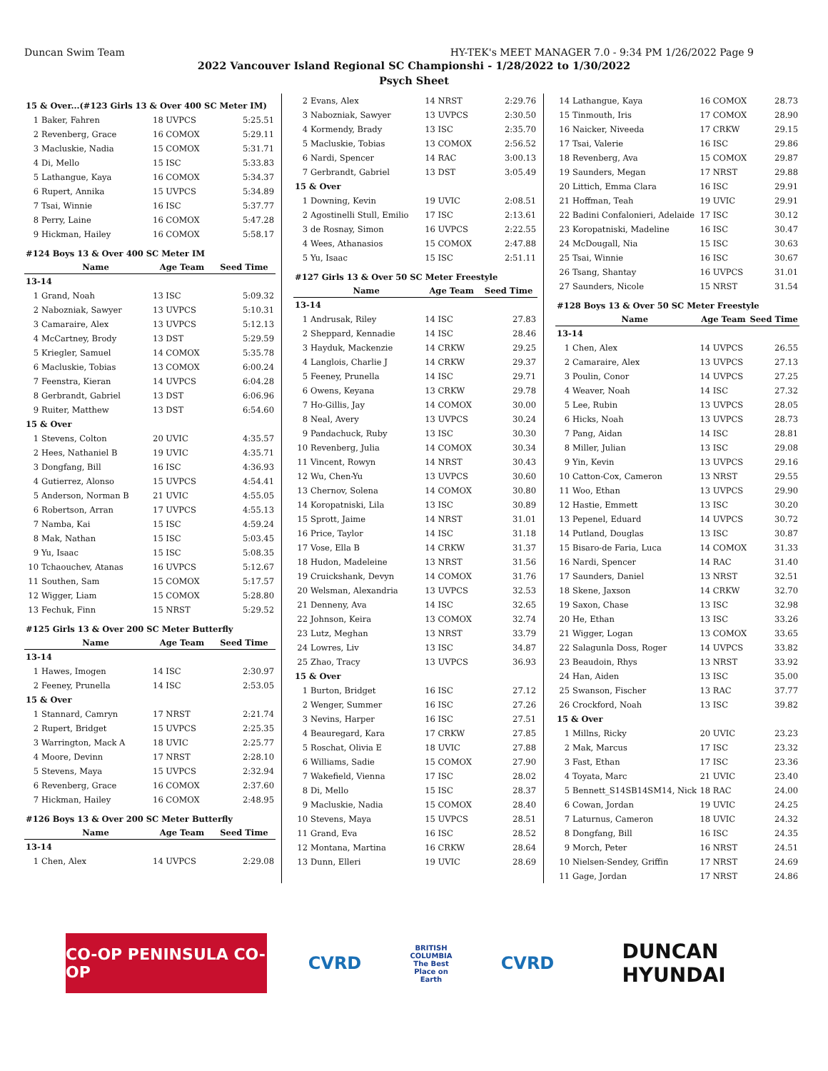Duncan Swim Team HY-TEK's MEET MANAGER 7.0 - 9:34 PM 1/26/2022 Page 9
2022 Vancouver Island Regional SC Championshi - 1/28/2022 to 1/30/2022
Psych Sheet
| 15 & Over...(#123 Girls 13 & Over 400 SC Meter IM) | | | |
| 1 | Baker, Fahren | 18 UVPCS | 5:25.51 |
| 2 | Revenberg, Grace | 16 COMOX | 5:29.11 |
| 3 | Macluskie, Nadia | 15 COMOX | 5:31.71 |
| 4 | Di, Mello | 15 ISC | 5:33.83 |
| 5 | Lathangue, Kaya | 16 COMOX | 5:34.37 |
| 6 | Rupert, Annika | 15 UVPCS | 5:34.89 |
| 7 | Tsai, Winnie | 16 ISC | 5:37.77 |
| 8 | Perry, Laine | 16 COMOX | 5:47.28 |
| 9 | Hickman, Hailey | 16 COMOX | 5:58.17 |
| #124 Boys 13 & Over 400 SC Meter IM | | | |
| | Name | Age Team | Seed Time |
| 13-14 | | | |
| 1 | Grand, Noah | 13 ISC | 5:09.32 |
| 2 | Nabozniak, Sawyer | 13 UVPCS | 5:10.31 |
| 3 | Camaraire, Alex | 13 UVPCS | 5:12.13 |
| 4 | McCartney, Brody | 13 DST | 5:29.59 |
| 5 | Kriegler, Samuel | 14 COMOX | 5:35.78 |
| 6 | Macluskie, Tobias | 13 COMOX | 6:00.24 |
| 7 | Feenstra, Kieran | 14 UVPCS | 6:04.28 |
| 8 | Gerbrandt, Gabriel | 13 DST | 6:06.96 |
| 9 | Ruiter, Matthew | 13 DST | 6:54.60 |
| 15 & Over | | | |
| 1 | Stevens, Colton | 20 UVIC | 4:35.57 |
| 2 | Hees, Nathaniel B | 19 UVIC | 4:35.71 |
| 3 | Dongfang, Bill | 16 ISC | 4:36.93 |
| 4 | Gutierrez, Alonso | 15 UVPCS | 4:54.41 |
| 5 | Anderson, Norman B | 21 UVIC | 4:55.05 |
| 6 | Robertson, Arran | 17 UVPCS | 4:55.13 |
| 7 | Namba, Kai | 15 ISC | 4:59.24 |
| 8 | Mak, Nathan | 15 ISC | 5:03.45 |
| 9 | Yu, Isaac | 15 ISC | 5:08.35 |
| 10 | Tchaouchev, Atanas | 16 UVPCS | 5:12.67 |
| 11 | Southen, Sam | 15 COMOX | 5:17.57 |
| 12 | Wigger, Liam | 15 COMOX | 5:28.80 |
| 13 | Fechuk, Finn | 15 NRST | 5:29.52 |
| #125 Girls 13 & Over 200 SC Meter Butterfly | | | |
| | Name | Age Team | Seed Time |
| 13-14 | | | |
| 1 | Hawes, Imogen | 14 ISC | 2:30.97 |
| 2 | Feeney, Prunella | 14 ISC | 2:53.05 |
| 15 & Over | | | |
| 1 | Stannard, Camryn | 17 NRST | 2:21.74 |
| 2 | Rupert, Bridget | 15 UVPCS | 2:25.35 |
| 3 | Warrington, Mack A | 18 UVIC | 2:25.77 |
| 4 | Moore, Devinn | 17 NRST | 2:28.10 |
| 5 | Stevens, Maya | 15 UVPCS | 2:32.94 |
| 6 | Revenberg, Grace | 16 COMOX | 2:37.60 |
| 7 | Hickman, Hailey | 16 COMOX | 2:48.95 |
| #126 Boys 13 & Over 200 SC Meter Butterfly | | | |
| | Name | Age Team | Seed Time |
| 13-14 | | | |
| 1 | Chen, Alex | 14 UVPCS | 2:29.08 |
| 2 | Evans, Alex | 14 NRST | 2:29.76 |
| 3 | Nabozniak, Sawyer | 13 UVPCS | 2:30.50 |
| 4 | Kormendy, Brady | 13 ISC | 2:35.70 |
| 5 | Macluskie, Tobias | 13 COMOX | 2:56.52 |
| 6 | Nardi, Spencer | 14 RAC | 3:00.13 |
| 7 | Gerbrandt, Gabriel | 13 DST | 3:05.49 |
| 15 & Over | | | |
| 1 | Downing, Kevin | 19 UVIC | 2:08.51 |
| 2 | Agostinelli Stull, Emilio | 17 ISC | 2:13.61 |
| 3 | de Rosnay, Simon | 16 UVPCS | 2:22.55 |
| 4 | Wees, Athanasios | 15 COMOX | 2:47.88 |
| 5 | Yu, Isaac | 15 ISC | 2:51.11 |
| #127 Girls 13 & Over 50 SC Meter Freestyle | | | |
| | Name | Age Team | Seed Time |
| 13-14 | | | |
| 1 | Andrusak, Riley | 14 ISC | 27.83 |
| 2 | Sheppard, Kennadie | 14 ISC | 28.46 |
| 3 | Hayduk, Mackenzie | 14 CRKW | 29.25 |
| 4 | Langlois, Charlie J | 14 CRKW | 29.37 |
| 5 | Feeney, Prunella | 14 ISC | 29.71 |
| 6 | Owens, Keyana | 13 CRKW | 29.78 |
| 7 | Ho-Gillis, Jay | 14 COMOX | 30.00 |
| 8 | Neal, Avery | 13 UVPCS | 30.24 |
| 9 | Pandachuck, Ruby | 13 ISC | 30.30 |
| 10 | Revenberg, Julia | 14 COMOX | 30.34 |
| 11 | Vincent, Rowyn | 14 NRST | 30.43 |
| 12 | Wu, Chen-Yu | 13 UVPCS | 30.60 |
| 13 | Chernov, Solena | 14 COMOX | 30.80 |
| 14 | Koropatniski, Lila | 13 ISC | 30.89 |
| 15 | Sprott, Jaime | 14 NRST | 31.01 |
| 16 | Price, Taylor | 14 ISC | 31.18 |
| 17 | Vose, Ella B | 14 CRKW | 31.37 |
| 18 | Hudon, Madeleine | 13 NRST | 31.56 |
| 19 | Cruickshank, Devyn | 14 COMOX | 31.76 |
| 20 | Welsman, Alexandria | 13 UVPCS | 32.53 |
| 21 | Denneny, Ava | 14 ISC | 32.65 |
| 22 | Johnson, Keira | 13 COMOX | 32.74 |
| 23 | Lutz, Meghan | 13 NRST | 33.79 |
| 24 | Lowres, Liv | 13 ISC | 34.87 |
| 25 | Zhao, Tracy | 13 UVPCS | 36.93 |
| 15 & Over | | | |
| 1 | Burton, Bridget | 16 ISC | 27.12 |
| 2 | Wenger, Summer | 16 ISC | 27.26 |
| 3 | Nevins, Harper | 16 ISC | 27.51 |
| 4 | Beauregard, Kara | 17 CRKW | 27.85 |
| 5 | Roschat, Olivia E | 18 UVIC | 27.88 |
| 6 | Williams, Sadie | 15 COMOX | 27.90 |
| 7 | Wakefield, Vienna | 17 ISC | 28.02 |
| 8 | Di, Mello | 15 ISC | 28.37 |
| 9 | Macluskie, Nadia | 15 COMOX | 28.40 |
| 10 | Stevens, Maya | 15 UVPCS | 28.51 |
| 11 | Grand, Eva | 16 ISC | 28.52 |
| 12 | Montana, Martina | 16 CRKW | 28.64 |
| 13 | Dunn, Elleri | 19 UVIC | 28.69 |
| 14 | Lathangue, Kaya | 16 COMOX | 28.73 |
| 15 | Tinmouth, Iris | 17 COMOX | 28.90 |
| 16 | Naicker, Niveeda | 17 CRKW | 29.15 |
| 17 | Tsai, Valerie | 16 ISC | 29.86 |
| 18 | Revenberg, Ava | 15 COMOX | 29.87 |
| 19 | Saunders, Megan | 17 NRST | 29.88 |
| 20 | Littich, Emma Clara | 16 ISC | 29.91 |
| 21 | Hoffman, Teah | 19 UVIC | 29.91 |
| 22 | Badini Confalonieri, Adelaide | 17 ISC | 30.12 |
| 23 | Koropatniski, Madeline | 16 ISC | 30.47 |
| 24 | McDougall, Nia | 15 ISC | 30.63 |
| 25 | Tsai, Winnie | 16 ISC | 30.67 |
| 26 | Tsang, Shantay | 16 UVPCS | 31.01 |
| 27 | Saunders, Nicole | 15 NRST | 31.54 |
| #128 Boys 13 & Over 50 SC Meter Freestyle | | | |
| | Name | Age Team | Seed Time |
| 13-14 | | | |
| 1 | Chen, Alex | 14 UVPCS | 26.55 |
| 2 | Camaraire, Alex | 13 UVPCS | 27.13 |
| 3 | Poulin, Conor | 14 UVPCS | 27.25 |
| 4 | Weaver, Noah | 14 ISC | 27.32 |
| 5 | Lee, Rubin | 13 UVPCS | 28.05 |
| 6 | Hicks, Noah | 13 UVPCS | 28.73 |
| 7 | Pang, Aidan | 14 ISC | 28.81 |
| 8 | Miller, Julian | 13 ISC | 29.08 |
| 9 | Yin, Kevin | 13 UVPCS | 29.16 |
| 10 | Catton-Cox, Cameron | 13 NRST | 29.55 |
| 11 | Woo, Ethan | 13 UVPCS | 29.90 |
| 12 | Hastie, Emmett | 13 ISC | 30.20 |
| 13 | Pepenel, Eduard | 14 UVPCS | 30.72 |
| 14 | Putland, Douglas | 13 ISC | 30.87 |
| 15 | Bisaro-de Faria, Luca | 14 COMOX | 31.33 |
| 16 | Nardi, Spencer | 14 RAC | 31.40 |
| 17 | Saunders, Daniel | 13 NRST | 32.51 |
| 18 | Skene, Jaxson | 14 CRKW | 32.70 |
| 19 | Saxon, Chase | 13 ISC | 32.98 |
| 20 | He, Ethan | 13 ISC | 33.26 |
| 21 | Wigger, Logan | 13 COMOX | 33.65 |
| 22 | Salagunla Doss, Roger | 14 UVPCS | 33.82 |
| 23 | Beaudoin, Rhys | 13 NRST | 33.92 |
| 24 | Han, Aiden | 13 ISC | 35.00 |
| 25 | Swanson, Fischer | 13 RAC | 37.77 |
| 26 | Crockford, Noah | 13 ISC | 39.82 |
| 15 & Over | | | |
| 1 | Millns, Ricky | 20 UVIC | 23.23 |
| 2 | Mak, Marcus | 17 ISC | 23.32 |
| 3 | Fast, Ethan | 17 ISC | 23.36 |
| 4 | Toyata, Marc | 21 UVIC | 23.40 |
| 5 | Bennett_S14SB14SM14, Nick | 18 RAC | 24.00 |
| 6 | Cowan, Jordan | 19 UVIC | 24.25 |
| 7 | Laturnus, Cameron | 18 UVIC | 24.32 |
| 8 | Dongfang, Bill | 16 ISC | 24.35 |
| 9 | Morch, Peter | 16 NRST | 24.51 |
| 10 | Nielsen-Sendey, Griffin | 17 NRST | 24.69 |
| 11 | Gage, Jordan | 17 NRST | 24.86 |
CO-OP PENINSULA CO-OP CVRD
BRITISH COLUMBIA
The Best Place on Earth
CVRD
DUNCAN
HYUNDAI